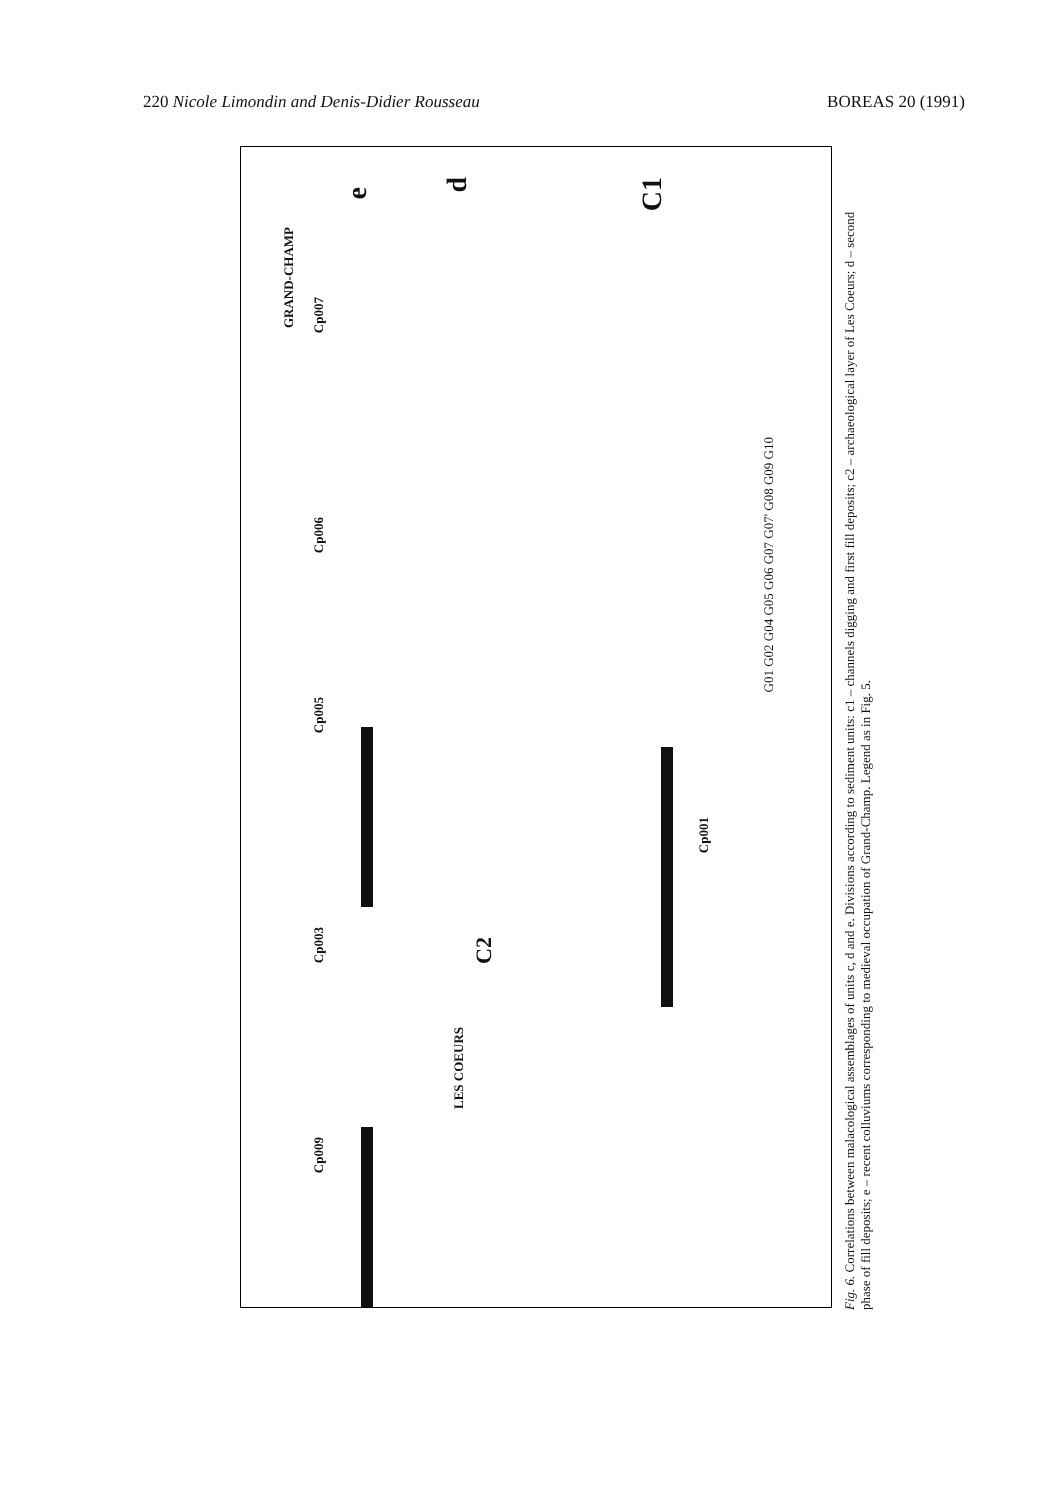220 Nicole Limondin and Denis-Didier Rousseau BOREAS 20 (1991)
Cp009
Cp003
Cp005
Cp006
Cp007
GRAND-CHAMP
LES COEURS
C2
Cp001
e
d
C1
G01 G02 G04 G05 G06 G07 G07' G08 G09 G10
Fig. 6. Correlations between malacological assemblages of units c, d and e. Divisions according to sediment units: c1 – channels digging and first fill deposits; c2 – archaeological layer of Les Coeurs; d – second phase of fill deposits; e – recent colluviums corresponding to medieval occupation of Grand-Champ. Legend as in Fig. 5.